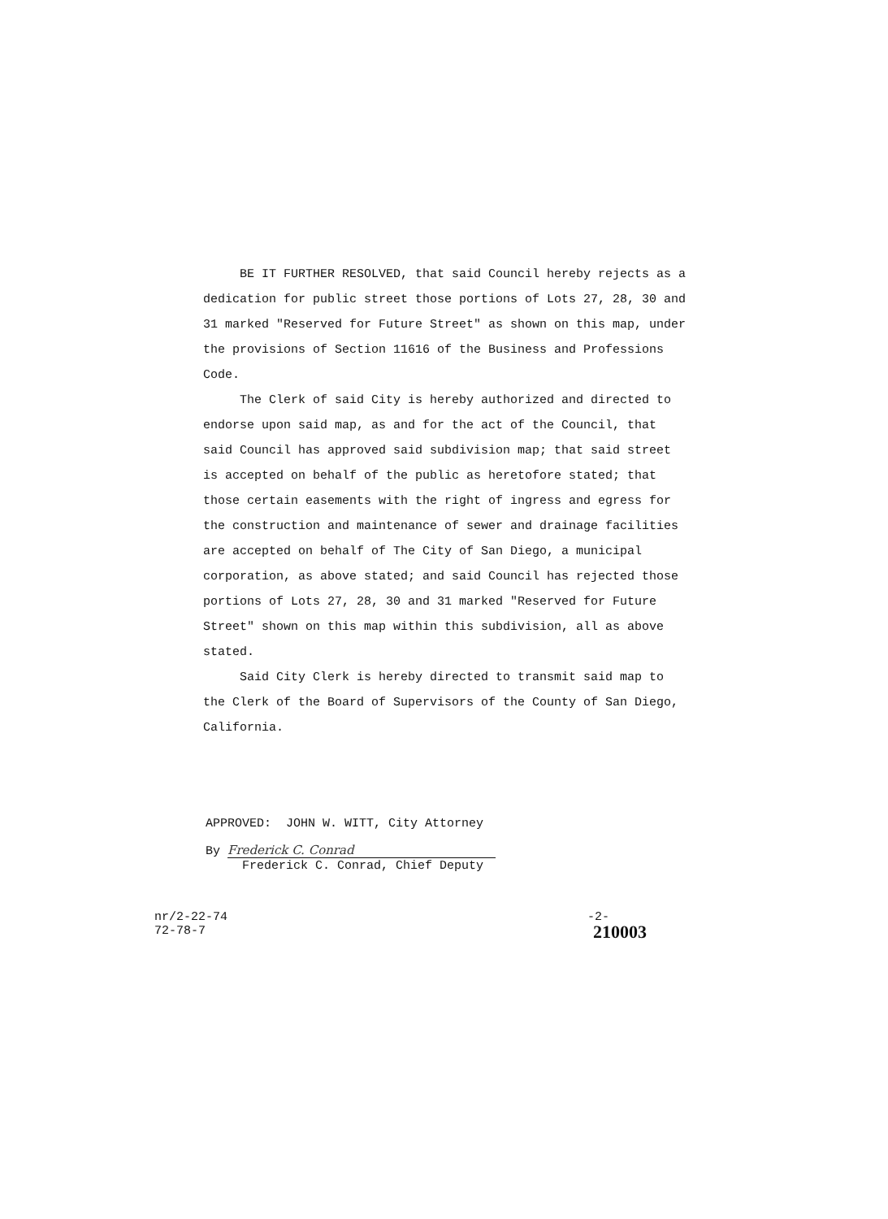BE IT FURTHER RESOLVED, that said Council hereby rejects as a dedication for public street those portions of Lots 27, 28, 30 and 31 marked "Reserved for Future Street" as shown on this map, under the provisions of Section 11616 of the Business and Professions Code.
The Clerk of said City is hereby authorized and directed to endorse upon said map, as and for the act of the Council, that said Council has approved said subdivision map; that said street is accepted on behalf of the public as heretofore stated; that those certain easements with the right of ingress and egress for the construction and maintenance of sewer and drainage facilities are accepted on behalf of The City of San Diego, a municipal corporation, as above stated; and said Council has rejected those portions of Lots 27, 28, 30 and 31 marked "Reserved for Future Street" shown on this map within this subdivision, all as above stated.
Said City Clerk is hereby directed to transmit said map to the Clerk of the Board of Supervisors of the County of San Diego, California.
APPROVED: JOHN W. WITT, City Attorney
By Frederick C. Conrad
Frederick C. Conrad, Chief Deputy
nr/2-22-74
72-78-7
-2-
210003